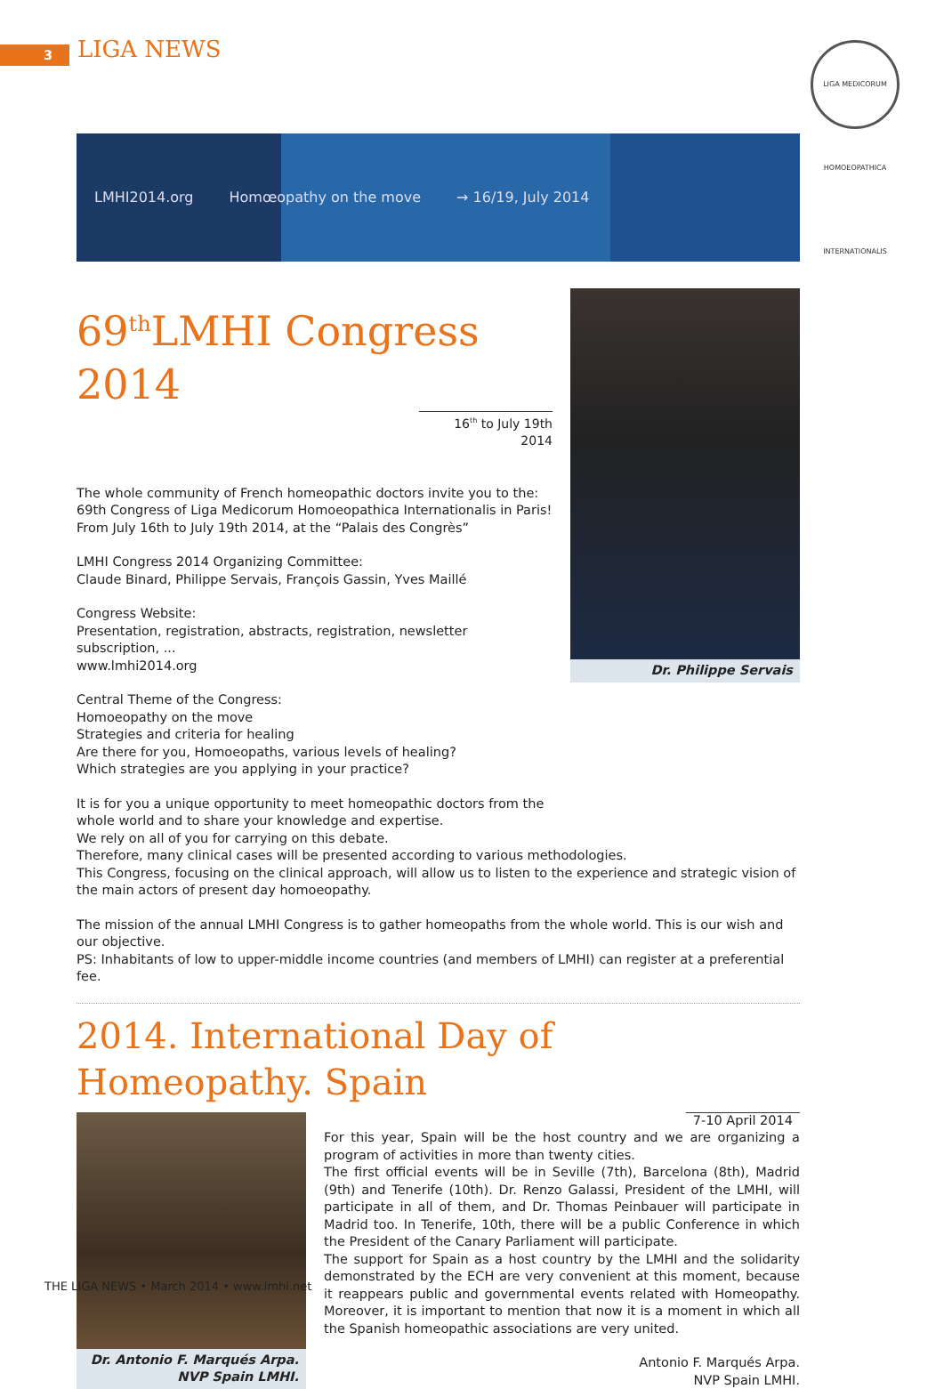3 LIGA NEWS
LIGA MEDICORUM HOMOEOPATHICA INTERNATIONALIS
LMHI2014.org Homœopathy on the move → 16/19, July 2014
69<sup>th</sup>LMHI Congress 2014
16<sup>th</sup> to July 19th 2014
The whole community of French homeopathic doctors invite you to the:
69th Congress of Liga Medicorum Homoeopathica Internationalis in Paris!
From July 16th to July 19th 2014, at the “Palais des Congrès”
LMHI Congress 2014 Organizing Committee:
Claude Binard, Philippe Servais, François Gassin, Yves Maillé
Congress Website:
Presentation, registration, abstracts, registration, newsletter subscription, ...
www.lmhi2014.org
Central Theme of the Congress:
Homoeopathy on the move
Strategies and criteria for healing
Are there for you, Homoeopaths, various levels of healing?
Which strategies are you applying in your practice?
It is for you a unique opportunity to meet homeopathic doctors from the whole world and to share your knowledge and expertise.
We rely on all of you for carrying on this debate.
Dr. Philippe Servais
Therefore, many clinical cases will be presented according to various methodologies.
This Congress, focusing on the clinical approach, will allow us to listen to the experience and strategic vision of the main actors of present day homoeopathy.
The mission of the annual LMHI Congress is to gather homeopaths from the whole world. This is our wish and our objective.
PS: Inhabitants of low to upper-middle income countries (and members of LMHI) can register at a preferential fee.
2014. International Day of Homeopathy. Spain
Dr. Antonio F. Marqués Arpa.
NVP Spain LMHI.
7-10 April 2014
For this year, Spain will be the host country and we are organizing a program of activities in more than twenty cities.
The first official events will be in Seville (7th), Barcelona (8th), Madrid (9th) and Tenerife (10th). Dr. Renzo Galassi, President of the LMHI, will participate in all of them, and Dr. Thomas Peinbauer will participate in Madrid too. In Tenerife, 10th, there will be a public Conference in which the President of the Canary Parliament will participate.
The support for Spain as a host country by the LMHI and the solidarity demonstrated by the ECH are very convenient at this moment, because it reappears public and governmental events related with Homeopathy. Moreover, it is important to mention that now it is a moment in which all the Spanish homeopathic associations are very united.
Antonio F. Marqués Arpa.
NVP Spain LMHI.
THE LIGA NEWS • March 2014 • www.lmhi.net